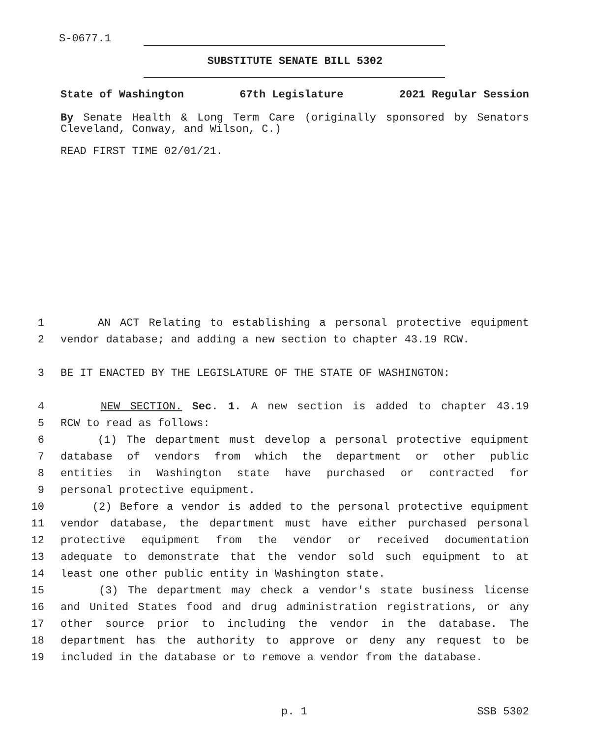S-0677.1
SUBSTITUTE SENATE BILL 5302
State of Washington 67th Legislature 2021 Regular Session
By Senate Health & Long Term Care (originally sponsored by Senators Cleveland, Conway, and Wilson, C.)
READ FIRST TIME 02/01/21.
1 AN ACT Relating to establishing a personal protective equipment
2 vendor database; and adding a new section to chapter 43.19 RCW.
3 BE IT ENACTED BY THE LEGISLATURE OF THE STATE OF WASHINGTON:
4 NEW SECTION. Sec. 1. A new section is added to chapter 43.19
5 RCW to read as follows:
6 (1) The department must develop a personal protective equipment
7 database of vendors from which the department or other public
8 entities in Washington state have purchased or contracted for
9 personal protective equipment.
10 (2) Before a vendor is added to the personal protective equipment
11 vendor database, the department must have either purchased personal
12 protective equipment from the vendor or received documentation
13 adequate to demonstrate that the vendor sold such equipment to at
14 least one other public entity in Washington state.
15 (3) The department may check a vendor's state business license
16 and United States food and drug administration registrations, or any
17 other source prior to including the vendor in the database. The
18 department has the authority to approve or deny any request to be
19 included in the database or to remove a vendor from the database.
p. 1 SSB 5302